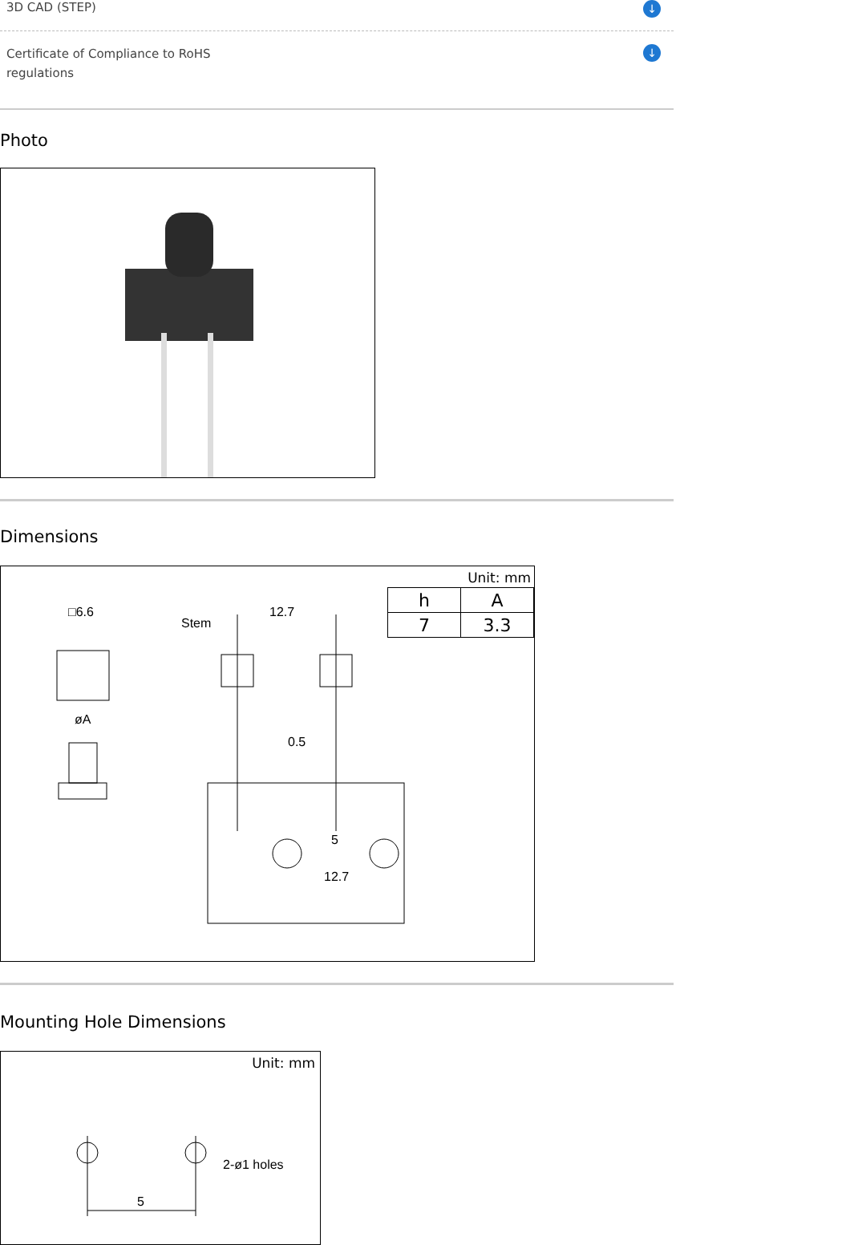3D CAD (STEP) ↓
Certificate of Compliance to RoHS
regulations ↓
Photo
Dimensions
Unit: mm
| h | A |
| --- | --- |
| 7 | 3.3 |
□6.6
øA
Stem
12.7
0.5
5
12.7
Mounting Hole Dimensions
Unit: mm
2-ø1 holes
5